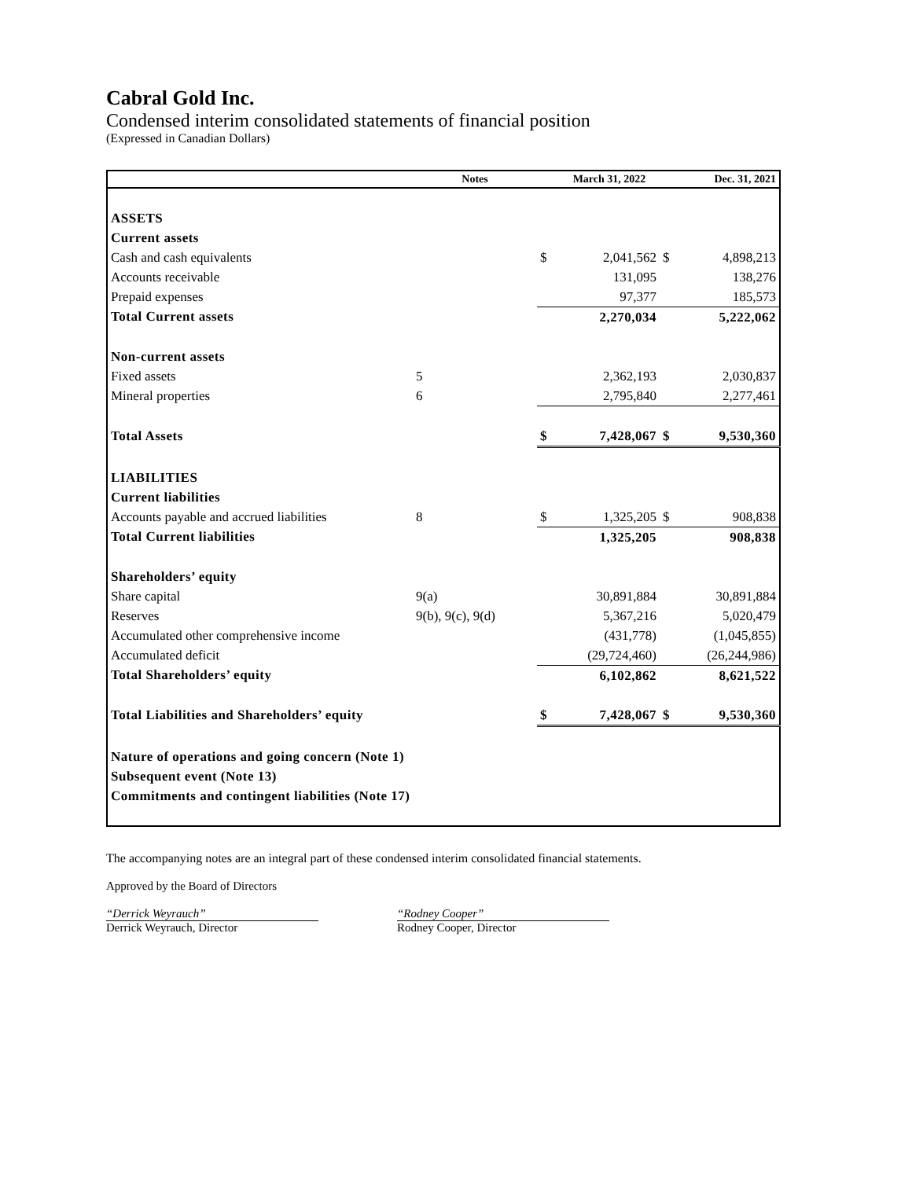Cabral Gold Inc.
Condensed interim consolidated statements of financial position
(Expressed in Canadian Dollars)
| | Notes | | March 31, 2022 | | Dec. 31, 2021 |
| --- | --- | --- | --- | --- | --- |
| ASSETS | | | | | |
| Current assets | | | | | |
| Cash and cash equivalents | | $ | 2,041,562 | $ | 4,898,213 |
| Accounts receivable | | | 131,095 | | 138,276 |
| Prepaid expenses | | | 97,377 | | 185,573 |
| Total Current assets | | | 2,270,034 | | 5,222,062 |
| Non-current assets | | | | | |
| Fixed assets | 5 | | 2,362,193 | | 2,030,837 |
| Mineral properties | 6 | | 2,795,840 | | 2,277,461 |
| Total Assets | | $ | 7,428,067 | $ | 9,530,360 |
| LIABILITIES | | | | | |
| Current liabilities | | | | | |
| Accounts payable and accrued liabilities | 8 | $ | 1,325,205 | $ | 908,838 |
| Total Current liabilities | | | 1,325,205 | | 908,838 |
| Shareholders’ equity | | | | | |
| Share capital | 9(a) | | 30,891,884 | | 30,891,884 |
| Reserves | 9(b), 9(c), 9(d) | | 5,367,216 | | 5,020,479 |
| Accumulated other comprehensive income | | | (431,778) | | (1,045,855) |
| Accumulated deficit | | | (29,724,460) | | (26,244,986) |
| Total Shareholders’ equity | | | 6,102,862 | | 8,621,522 |
| Total Liabilities and Shareholders’ equity | | $ | 7,428,067 | $ | 9,530,360 |
| Nature of operations and going concern (Note 1) | | | | | |
| Subsequent event (Note 13) | | | | | |
| Commitments and contingent liabilities (Note 17) | | | | | |
The accompanying notes are an integral part of these condensed interim consolidated financial statements.
Approved by the Board of Directors
“Derrick Weyrauch”
Derrick Weyrauch, Director
“Rodney Cooper”
Rodney Cooper, Director